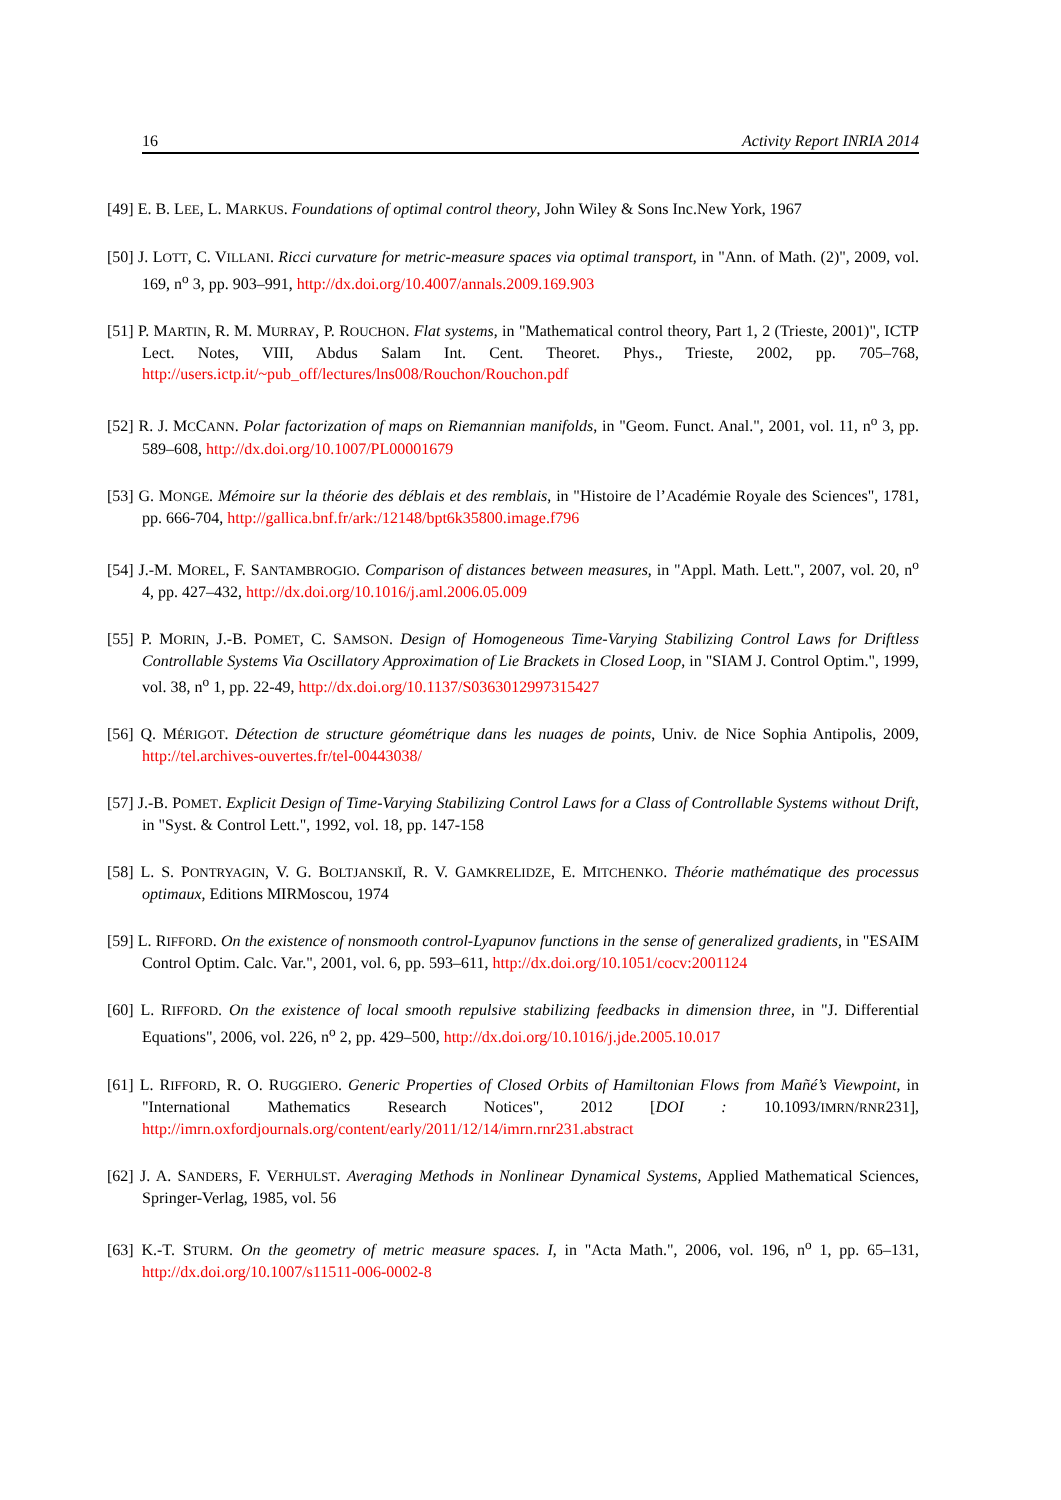16 Activity Report INRIA 2014
[49] E. B. LEE, L. MARKUS. Foundations of optimal control theory, John Wiley & Sons Inc.New York, 1967
[50] J. LOTT, C. VILLANI. Ricci curvature for metric-measure spaces via optimal transport, in "Ann. of Math. (2)", 2009, vol. 169, n<sup>o</sup> 3, pp. 903–991, http://dx.doi.org/10.4007/annals.2009.169.903
[51] P. MARTIN, R. M. MURRAY, P. ROUCHON. Flat systems, in "Mathematical control theory, Part 1, 2 (Trieste, 2001)", ICTP Lect. Notes, VIII, Abdus Salam Int. Cent. Theoret. Phys., Trieste, 2002, pp. 705–768, http://users.ictp.it/~pub_off/lectures/lns008/Rouchon/Rouchon.pdf
[52] R. J. MCCANN. Polar factorization of maps on Riemannian manifolds, in "Geom. Funct. Anal.", 2001, vol. 11, n<sup>o</sup> 3, pp. 589–608, http://dx.doi.org/10.1007/PL00001679
[53] G. MONGE. Mémoire sur la théorie des déblais et des remblais, in "Histoire de l’Académie Royale des Sciences", 1781, pp. 666-704, http://gallica.bnf.fr/ark:/12148/bpt6k35800.image.f796
[54] J.-M. MOREL, F. SANTAMBROGIO. Comparison of distances between measures, in "Appl. Math. Lett.", 2007, vol. 20, n<sup>o</sup> 4, pp. 427–432, http://dx.doi.org/10.1016/j.aml.2006.05.009
[55] P. MORIN, J.-B. POMET, C. SAMSON. Design of Homogeneous Time-Varying Stabilizing Control Laws for Driftless Controllable Systems Via Oscillatory Approximation of Lie Brackets in Closed Loop, in "SIAM J. Control Optim.", 1999, vol. 38, n<sup>o</sup> 1, pp. 22-49, http://dx.doi.org/10.1137/S0363012997315427
[56] Q. MÉRIGOT. Détection de structure géométrique dans les nuages de points, Univ. de Nice Sophia Antipolis, 2009, http://tel.archives-ouvertes.fr/tel-00443038/
[57] J.-B. POMET. Explicit Design of Time-Varying Stabilizing Control Laws for a Class of Controllable Systems without Drift, in "Syst. & Control Lett.", 1992, vol. 18, pp. 147-158
[58] L. S. PONTRYAGIN, V. G. BOLTJANSKIĬ, R. V. GAMKRELIDZE, E. MITCHENKO. Théorie mathématique des processus optimaux, Editions MIRMoscou, 1974
[59] L. RIFFORD. On the existence of nonsmooth control-Lyapunov functions in the sense of generalized gradients, in "ESAIM Control Optim. Calc. Var.", 2001, vol. 6, pp. 593–611, http://dx.doi.org/10.1051/cocv:2001124
[60] L. RIFFORD. On the existence of local smooth repulsive stabilizing feedbacks in dimension three, in "J. Differential Equations", 2006, vol. 226, n<sup>o</sup> 2, pp. 429–500, http://dx.doi.org/10.1016/j.jde.2005.10.017
[61] L. RIFFORD, R. O. RUGGIERO. Generic Properties of Closed Orbits of Hamiltonian Flows from Mañé’s Viewpoint, in "International Mathematics Research Notices", 2012 [DOI : 10.1093/IMRN/RNR231], http://imrn.oxfordjournals.org/content/early/2011/12/14/imrn.rnr231.abstract
[62] J. A. SANDERS, F. VERHULST. Averaging Methods in Nonlinear Dynamical Systems, Applied Mathematical Sciences, Springer-Verlag, 1985, vol. 56
[63] K.-T. STURM. On the geometry of metric measure spaces. I, in "Acta Math.", 2006, vol. 196, n<sup>o</sup> 1, pp. 65–131, http://dx.doi.org/10.1007/s11511-006-0002-8